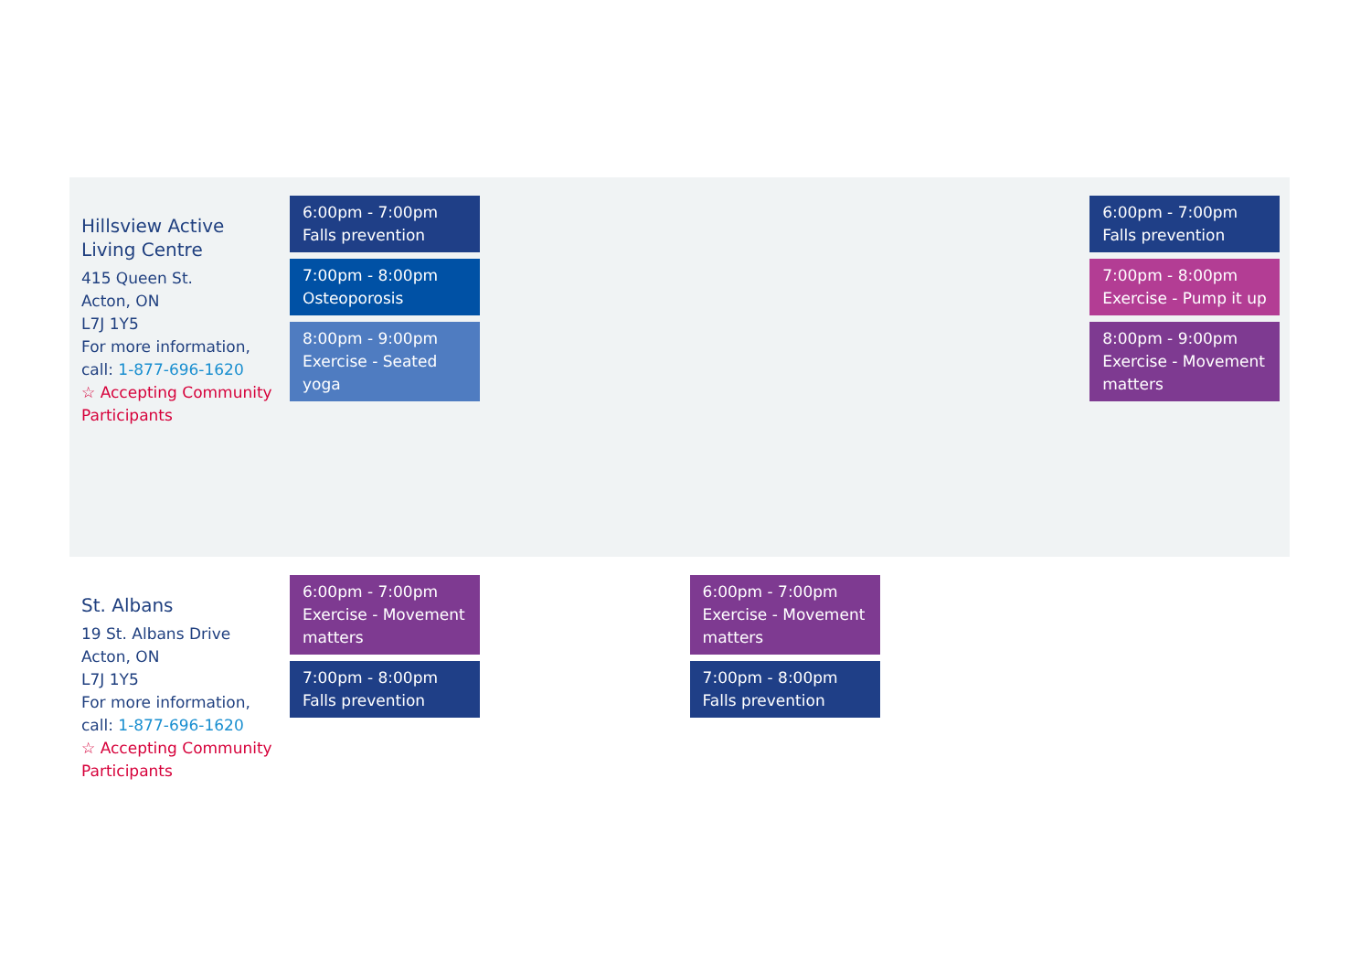| Hillsview Active Living Centre 415 Queen St. Acton, ON L7J 1Y5 For more information, call: 1-877-696-1620 ☆ Accepting Community Participants | 6:00pm - 7:00pm Falls prevention 7:00pm - 8:00pm Osteoporosis 8:00pm - 9:00pm Exercise - Seated yoga | | | | 6:00pm - 7:00pm Falls prevention 7:00pm - 8:00pm Exercise - Pump it up 8:00pm - 9:00pm Exercise - Movement matters |
| St. Albans 19 St. Albans Drive Acton, ON L7J 1Y5 For more information, call: 1-877-696-1620 ☆ Accepting Community Participants | 6:00pm - 7:00pm Exercise - Movement matters 7:00pm - 8:00pm Falls prevention | | 6:00pm - 7:00pm Exercise - Movement matters 7:00pm - 8:00pm Falls prevention | | |